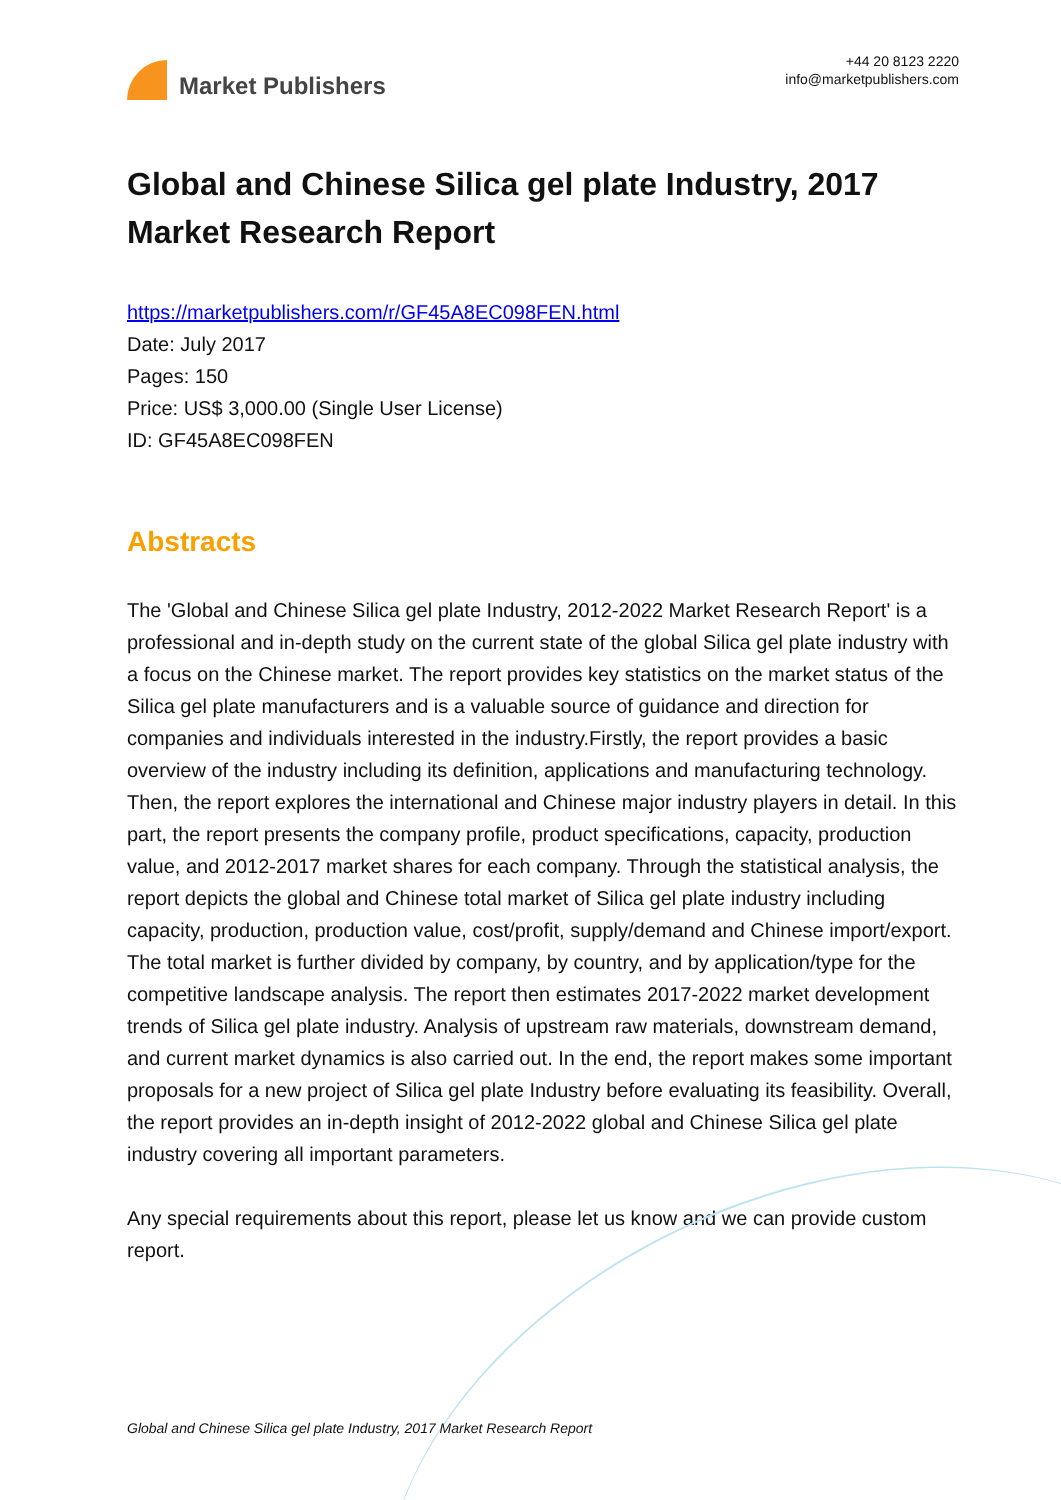Market Publishers
+44 20 8123 2220
info@marketpublishers.com
Global and Chinese Silica gel plate Industry, 2017 Market Research Report
https://marketpublishers.com/r/GF45A8EC098FEN.html
Date: July 2017
Pages: 150
Price: US$ 3,000.00 (Single User License)
ID: GF45A8EC098FEN
Abstracts
The 'Global and Chinese Silica gel plate Industry, 2012-2022 Market Research Report' is a professional and in-depth study on the current state of the global Silica gel plate industry with a focus on the Chinese market. The report provides key statistics on the market status of the Silica gel plate manufacturers and is a valuable source of guidance and direction for companies and individuals interested in the industry.Firstly, the report provides a basic overview of the industry including its definition, applications and manufacturing technology. Then, the report explores the international and Chinese major industry players in detail. In this part, the report presents the company profile, product specifications, capacity, production value, and 2012-2017 market shares for each company. Through the statistical analysis, the report depicts the global and Chinese total market of Silica gel plate industry including capacity, production, production value, cost/profit, supply/demand and Chinese import/export. The total market is further divided by company, by country, and by application/type for the competitive landscape analysis. The report then estimates 2017-2022 market development trends of Silica gel plate industry. Analysis of upstream raw materials, downstream demand, and current market dynamics is also carried out. In the end, the report makes some important proposals for a new project of Silica gel plate Industry before evaluating its feasibility. Overall, the report provides an in-depth insight of 2012-2022 global and Chinese Silica gel plate industry covering all important parameters.
Any special requirements about this report, please let us know and we can provide custom report.
Global and Chinese Silica gel plate Industry, 2017 Market Research Report